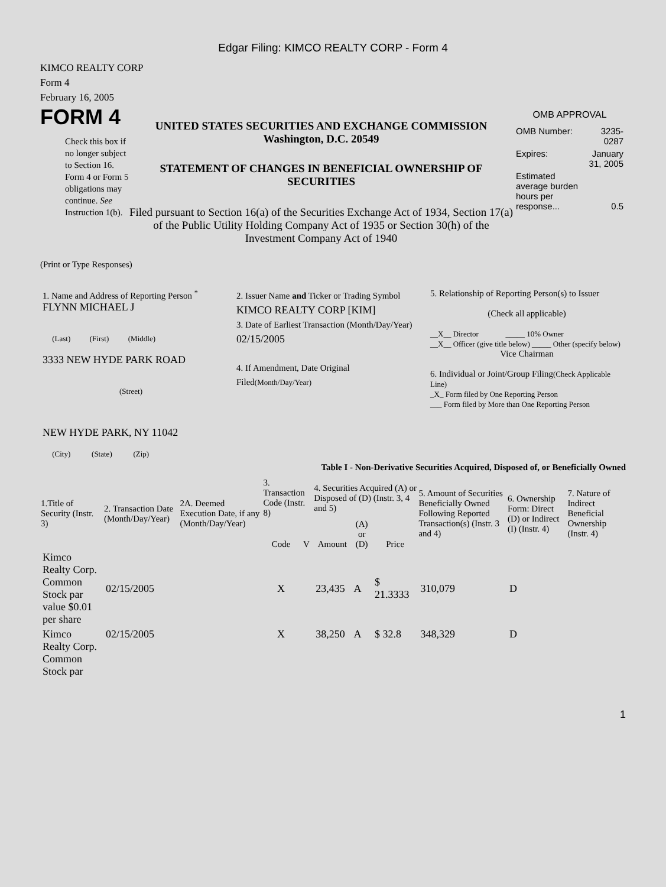Edgar Filing: KIMCO REALTY CORP - Form 4
KIMCO REALTY CORP
Form 4
February 16, 2005
FORM 4
Check this box if no longer subject to Section 16. Form 4 or Form 5 obligations may continue. See Instruction 1(b).
UNITED STATES SECURITIES AND EXCHANGE COMMISSION
Washington, D.C. 20549
STATEMENT OF CHANGES IN BENEFICIAL OWNERSHIP OF SECURITIES
Filed pursuant to Section 16(a) of the Securities Exchange Act of 1934, Section 17(a) of the Public Utility Holding Company Act of 1935 or Section 30(h) of the Investment Company Act of 1940
OMB APPROVAL
| OMB Number: | 3235-0287 |
| Expires: | January 31, 2005 |
| Estimated average burden hours per response... | 0.5 |
(Print or Type Responses)
| 1. Name and Address of Reporting Person <sup>*</sup> FLYNN MICHAEL J (Last) (First) (Middle) 3333 NEW HYDE PARK ROAD (Street) NEW HYDE PARK, NY 11042 (City) (State) (Zip) | 2. Issuer Name and Ticker or Trading Symbol KIMCO REALTY CORP [KIM] 3. Date of Earliest Transaction (Month/Day/Year) 02/15/2005 4. If Amendment, Date Original Filed (Month/Day/Year) | 5. Relationship of Reporting Person(s) to Issuer (Check all applicable) __X__ Director _____ 10% Owner __X__ Officer (give title below) _____ Other (specify below) Vice Chairman 6. Individual or Joint/Group Filing (Check Applicable Line) _X_ Form filed by One Reporting Person ___ Form filed by More than One Reporting Person |
Table I - Non-Derivative Securities Acquired, Disposed of, or Beneficially Owned
| 1.Title of Security (Instr. 3) | 2. Transaction Date (Month/Day/Year) | 2A. Deemed Execution Date, if any (Month/Day/Year) | 3. Transaction Code (Instr. 8) | | 4. Securities Acquired (A) or Disposed of (D) (Instr. 3, 4 and 5) | | | 5. Amount of Securities Beneficially Owned Following Reported Transaction(s) (Instr. 3 and 4) | 6. Ownership Form: Direct (D) or Indirect (I) (Instr. 4) | 7. Nature of Indirect Beneficial Ownership (Instr. 4) |
| --- | --- | --- | --- | --- | --- | --- | --- | --- | --- | --- |
| | | | Code | V | Amount | (A) or (D) | Price | | | |
| Kimco Realty Corp. Common Stock par value $0.01 per share | 02/15/2005 | | X | | 23,435 | A | $ 21.3333 | 310,079 | D | |
| Kimco Realty Corp. Common Stock par | 02/15/2005 | | X | | 38,250 | A | $ 32.8 | 348,329 | D | |
1